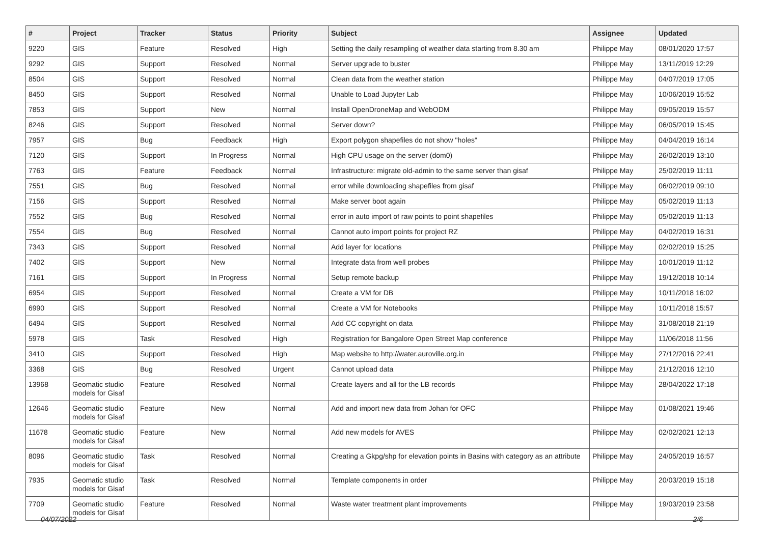| # | Project | Tracker | Status | Priority | Subject | Assignee | Updated |
| --- | --- | --- | --- | --- | --- | --- | --- |
| 9220 | GIS | Feature | Resolved | High | Setting the daily resampling of weather data starting from 8.30 am | Philippe May | 08/01/2020 17:57 |
| 9292 | GIS | Support | Resolved | Normal | Server upgrade to buster | Philippe May | 13/11/2019 12:29 |
| 8504 | GIS | Support | Resolved | Normal | Clean data from the weather station | Philippe May | 04/07/2019 17:05 |
| 8450 | GIS | Support | Resolved | Normal | Unable to Load Jupyter Lab | Philippe May | 10/06/2019 15:52 |
| 7853 | GIS | Support | New | Normal | Install OpenDroneMap and WebODM | Philippe May | 09/05/2019 15:57 |
| 8246 | GIS | Support | Resolved | Normal | Server down? | Philippe May | 06/05/2019 15:45 |
| 7957 | GIS | Bug | Feedback | High | Export polygon shapefiles do not show "holes" | Philippe May | 04/04/2019 16:14 |
| 7120 | GIS | Support | In Progress | Normal | High CPU usage on the server (dom0) | Philippe May | 26/02/2019 13:10 |
| 7763 | GIS | Feature | Feedback | Normal | Infrastructure: migrate old-admin to the same server than gisaf | Philippe May | 25/02/2019 11:11 |
| 7551 | GIS | Bug | Resolved | Normal | error while downloading shapefiles from gisaf | Philippe May | 06/02/2019 09:10 |
| 7156 | GIS | Support | Resolved | Normal | Make server boot again | Philippe May | 05/02/2019 11:13 |
| 7552 | GIS | Bug | Resolved | Normal | error in auto import of raw points to point shapefiles | Philippe May | 05/02/2019 11:13 |
| 7554 | GIS | Bug | Resolved | Normal | Cannot auto import points for project RZ | Philippe May | 04/02/2019 16:31 |
| 7343 | GIS | Support | Resolved | Normal | Add layer for locations | Philippe May | 02/02/2019 15:25 |
| 7402 | GIS | Support | New | Normal | Integrate data from well probes | Philippe May | 10/01/2019 11:12 |
| 7161 | GIS | Support | In Progress | Normal | Setup remote backup | Philippe May | 19/12/2018 10:14 |
| 6954 | GIS | Support | Resolved | Normal | Create a VM for DB | Philippe May | 10/11/2018 16:02 |
| 6990 | GIS | Support | Resolved | Normal | Create a VM for Notebooks | Philippe May | 10/11/2018 15:57 |
| 6494 | GIS | Support | Resolved | Normal | Add CC copyright on data | Philippe May | 31/08/2018 21:19 |
| 5978 | GIS | Task | Resolved | High | Registration for Bangalore Open Street Map conference | Philippe May | 11/06/2018 11:56 |
| 3410 | GIS | Support | Resolved | High | Map website to http://water.auroville.org.in | Philippe May | 27/12/2016 22:41 |
| 3368 | GIS | Bug | Resolved | Urgent | Cannot upload data | Philippe May | 21/12/2016 12:10 |
| 13968 | Geomatic studio models for Gisaf | Feature | Resolved | Normal | Create layers and all for the LB records | Philippe May | 28/04/2022 17:18 |
| 12646 | Geomatic studio models for Gisaf | Feature | New | Normal | Add and import new data from Johan for OFC | Philippe May | 01/08/2021 19:46 |
| 11678 | Geomatic studio models for Gisaf | Feature | New | Normal | Add new models for AVES | Philippe May | 02/02/2021 12:13 |
| 8096 | Geomatic studio models for Gisaf | Task | Resolved | Normal | Creating a Gkpg/shp for elevation points in Basins with category as an attribute | Philippe May | 24/05/2019 16:57 |
| 7935 | Geomatic studio models for Gisaf | Task | Resolved | Normal | Template components in order | Philippe May | 20/03/2019 15:18 |
| 7709 | Geomatic studio models for Gisaf | Feature | Resolved | Normal | Waste water treatment plant improvements | Philippe May | 19/03/2019 23:58 |
04/07/2022 2/6